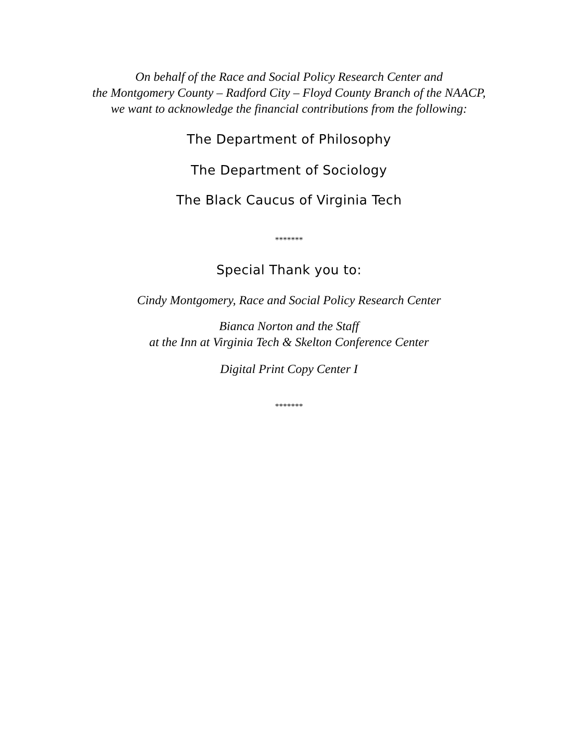On behalf of the Race and Social Policy Research Center and
the Montgomery County – Radford City – Floyd County Branch of the NAACP,
we want to acknowledge the financial contributions from the following:
The Department of Philosophy
The Department of Sociology
The Black Caucus of Virginia Tech
*******
Special Thank you to:
Cindy Montgomery, Race and Social Policy Research Center
Bianca Norton and the Staff
at the Inn at Virginia Tech & Skelton Conference Center
Digital Print Copy Center I
*******